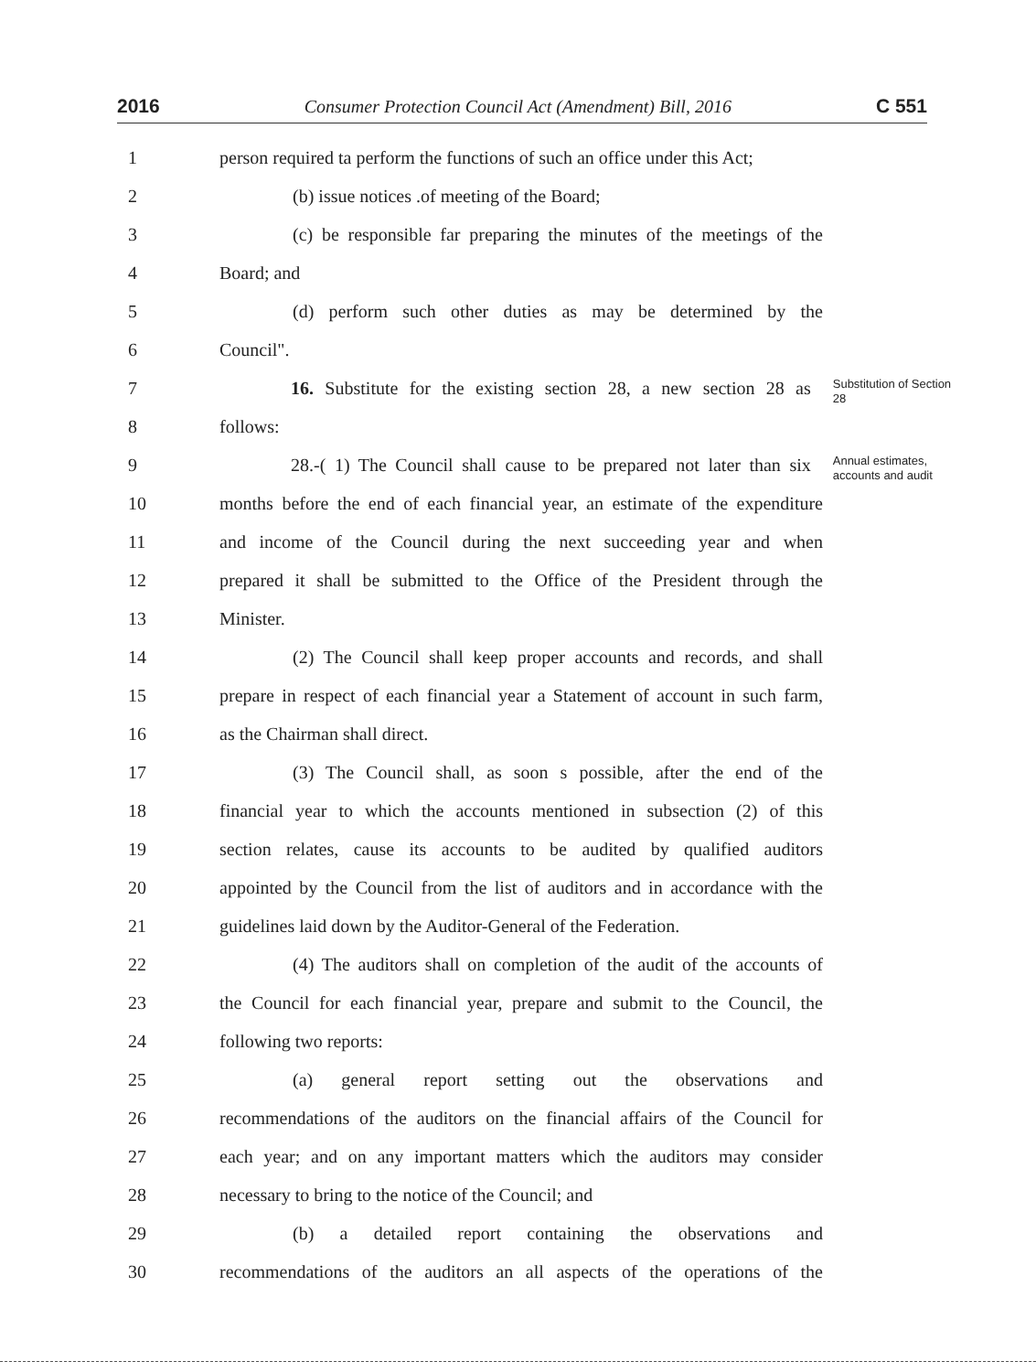2016 Consumer Protection Council Act (Amendment) Bill, 2016 C 551
1 person required ta perform the functions of such an office under this Act;
2 (b) issue notices .of meeting of the Board;
3 (c) be responsible far preparing the minutes of the meetings of the
4 Board; and
5 (d) perform such other duties as may be determined by the
6 Council".
7 16. Substitute for the existing section 28, a new section 28 as
Substitution of Section 28
8 follows:
9 28.-( 1) The Council shall cause to be prepared not later than six
Annual estimates, accounts and audit
10 months before the end of each financial year, an estimate of the expenditure
11 and income of the Council during the next succeeding year and when
12 prepared it shall be submitted to the Office of the President through the
13 Minister.
14 (2) The Council shall keep proper accounts and records, and shall
15 prepare in respect of each financial year a Statement of account in such farm,
16 as the Chairman shall direct.
17 (3) The Council shall, as soon s possible, after the end of the
18 financial year to which the accounts mentioned in subsection (2) of this
19 section relates, cause its accounts to be audited by qualified auditors
20 appointed by the Council from the list of auditors and in accordance with the
21 guidelines laid down by the Auditor-General of the Federation.
22 (4) The auditors shall on completion of the audit of the accounts of
23 the Council for each financial year, prepare and submit to the Council, the
24 following two reports:
25 (a) general report setting out the observations and
26 recommendations of the auditors on the financial affairs of the Council for
27 each year; and on any important matters which the auditors may consider
28 necessary to bring to the notice of the Council; and
29 (b) a detailed report containing the observations and
30 recommendations of the auditors an all aspects of the operations of the